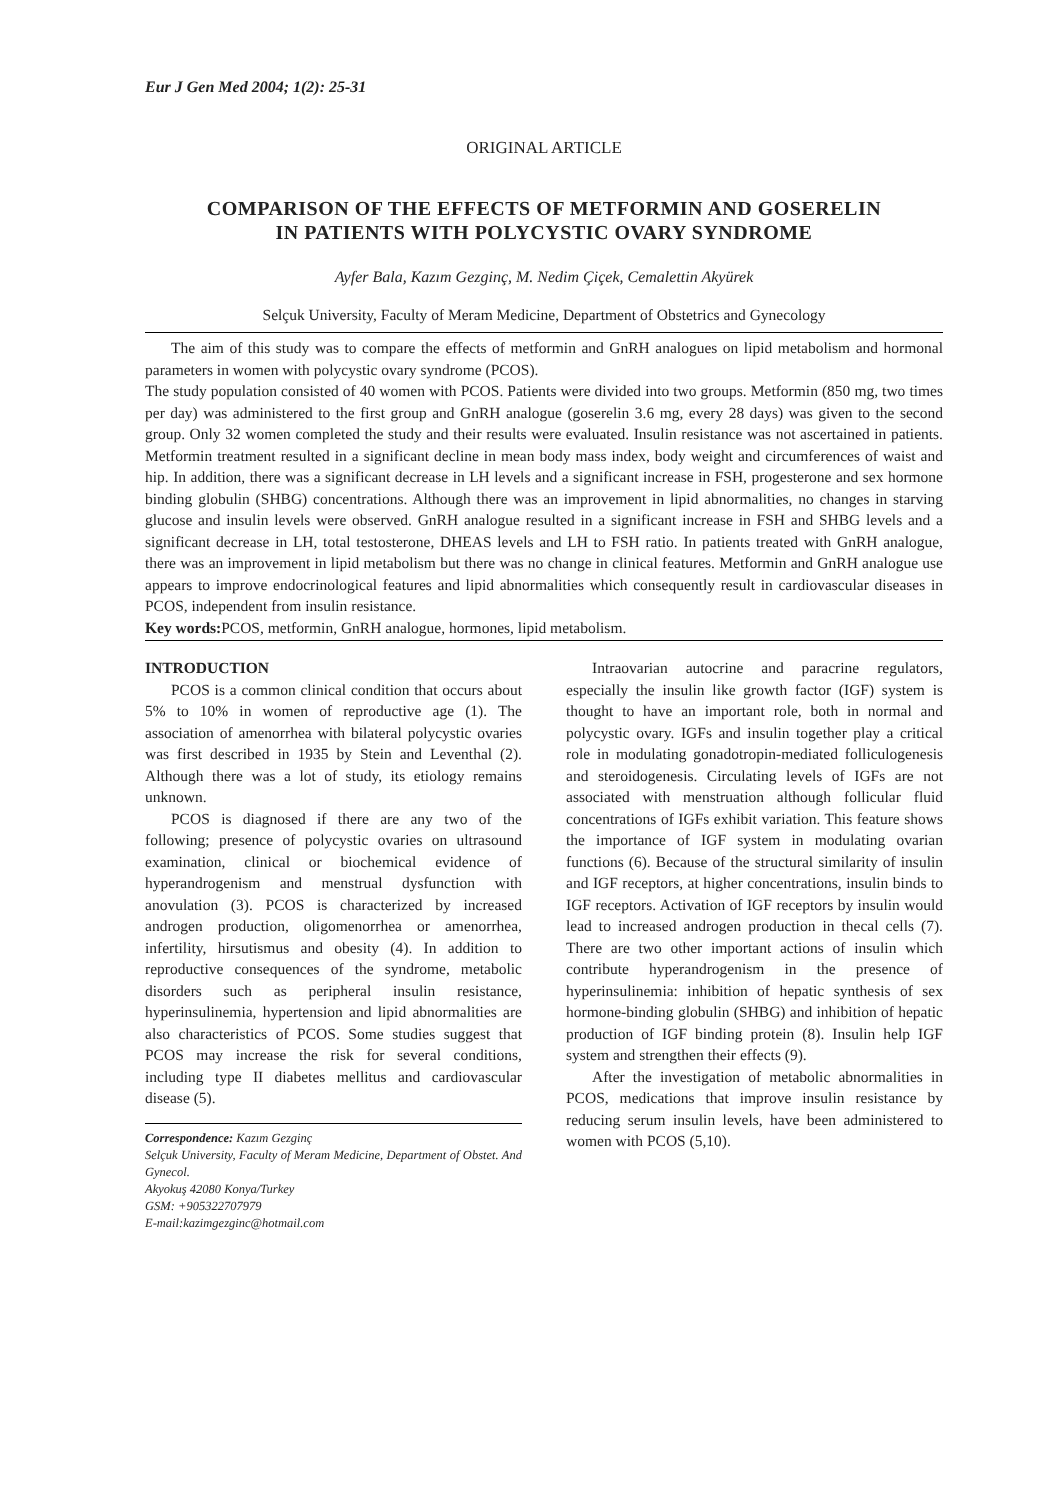Eur J Gen Med 2004; 1(2): 25-31
ORIGINAL ARTICLE
COMPARISON OF THE EFFECTS OF METFORMIN AND GOSERELIN
IN PATIENTS WITH POLYCYSTIC OVARY SYNDROME
Ayfer Bala, Kazım Gezginç, M. Nedim Çiçek, Cemalettin Akyürek
Selçuk University, Faculty of Meram Medicine, Department of Obstetrics and Gynecology
The aim of this study was to compare the effects of metformin and GnRH analogues on lipid metabolism and hormonal parameters in women with polycystic ovary syndrome (PCOS).
The study population consisted of 40 women with PCOS. Patients were divided into two groups. Metformin (850 mg, two times per day) was administered to the first group and GnRH analogue (goserelin 3.6 mg, every 28 days) was given to the second group. Only 32 women completed the study and their results were evaluated. Insulin resistance was not ascertained in patients. Metformin treatment resulted in a significant decline in mean body mass index, body weight and circumferences of waist and hip. In addition, there was a significant decrease in LH levels and a significant increase in FSH, progesterone and sex hormone binding globulin (SHBG) concentrations. Although there was an improvement in lipid abnormalities, no changes in starving glucose and insulin levels were observed. GnRH analogue resulted in a significant increase in FSH and SHBG levels and a significant decrease in LH, total testosterone, DHEAS levels and LH to FSH ratio. In patients treated with GnRH analogue, there was an improvement in lipid metabolism but there was no change in clinical features. Metformin and GnRH analogue use appears to improve endocrinological features and lipid abnormalities which consequently result in cardiovascular diseases in PCOS, independent from insulin resistance.
Key words: PCOS, metformin, GnRH analogue, hormones, lipid metabolism.
INTRODUCTION
PCOS is a common clinical condition that occurs about 5% to 10% in women of reproductive age (1). The association of amenorrhea with bilateral polycystic ovaries was first described in 1935 by Stein and Leventhal (2). Although there was a lot of study, its etiology remains unknown.
PCOS is diagnosed if there are any two of the following; presence of polycystic ovaries on ultrasound examination, clinical or biochemical evidence of hyperandrogenism and menstrual dysfunction with anovulation (3). PCOS is characterized by increased androgen production, oligomenorrhea or amenorrhea, infertility, hirsutismus and obesity (4). In addition to reproductive consequences of the syndrome, metabolic disorders such as peripheral insulin resistance, hyperinsulinemia, hypertension and lipid abnormalities are also characteristics of PCOS. Some studies suggest that PCOS may increase the risk for several conditions, including type II diabetes mellitus and cardiovascular disease (5).
Correspondence: Kazım Gezginç
Selçuk University, Faculty of Meram Medicine, Department of Obstet. And Gynecol.
Akyokuş 42080 Konya/Turkey
GSM: +905322707979
E-mail:kazimgezginc@hotmail.com
Intraovarian autocrine and paracrine regulators, especially the insulin like growth factor (IGF) system is thought to have an important role, both in normal and polycystic ovary. IGFs and insulin together play a critical role in modulating gonadotropin-mediated folliculogenesis and steroidogenesis. Circulating levels of IGFs are not associated with menstruation although follicular fluid concentrations of IGFs exhibit variation. This feature shows the importance of IGF system in modulating ovarian functions (6). Because of the structural similarity of insulin and IGF receptors, at higher concentrations, insulin binds to IGF receptors. Activation of IGF receptors by insulin would lead to increased androgen production in thecal cells (7). There are two other important actions of insulin which contribute hyperandrogenism in the presence of hyperinsulinemia: inhibition of hepatic synthesis of sex hormone-binding globulin (SHBG) and inhibition of hepatic production of IGF binding protein (8). Insulin help IGF system and strengthen their effects (9).
After the investigation of metabolic abnormalities in PCOS, medications that improve insulin resistance by reducing serum insulin levels, have been administered to women with PCOS (5,10).